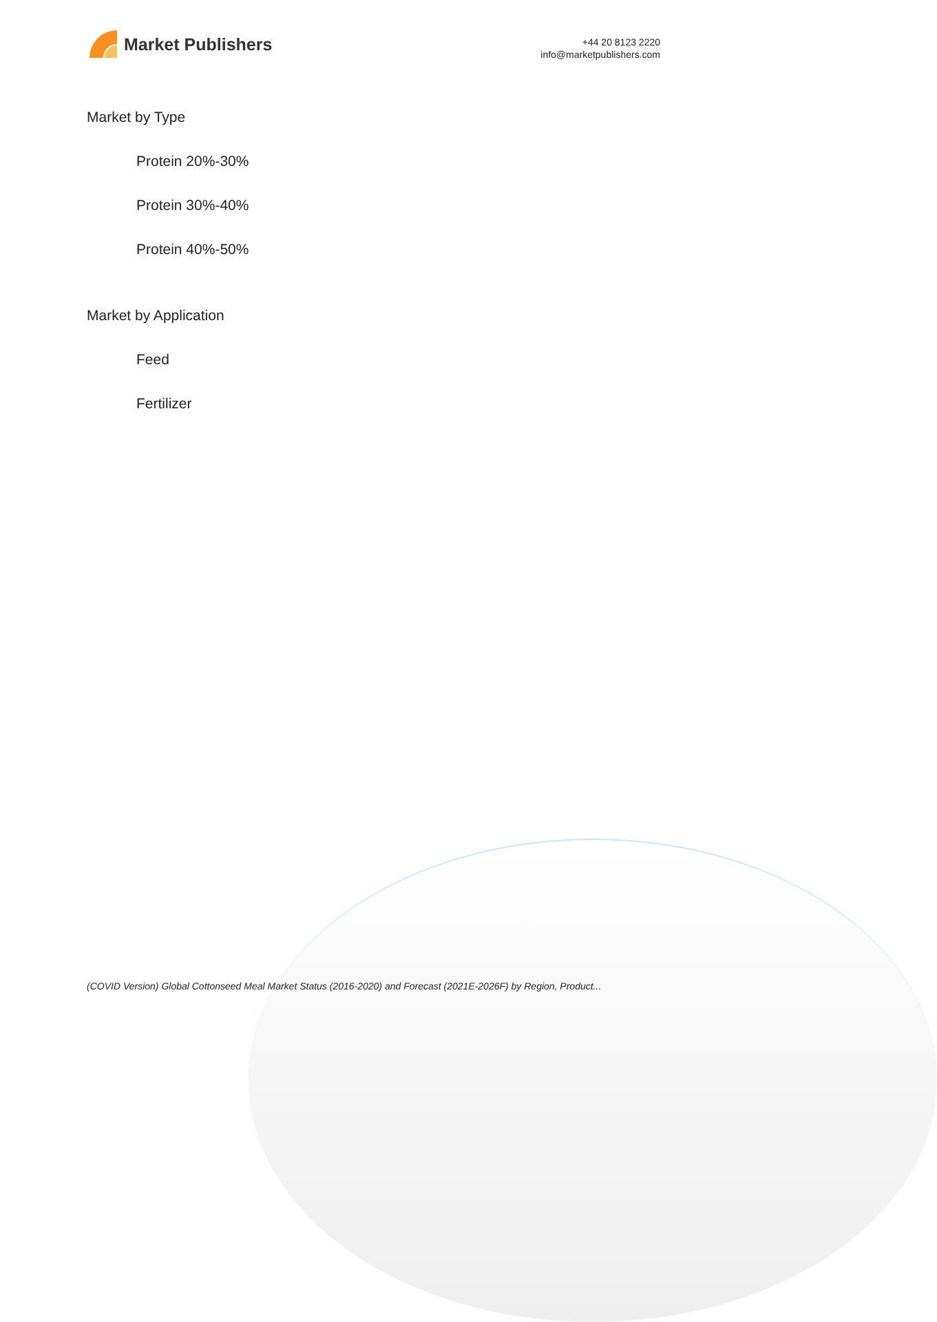Market Publishers
+44 20 8123 2220
info@marketpublishers.com
Market by Type
Protein 20%-30%
Protein 30%-40%
Protein 40%-50%
Market by Application
Feed
Fertilizer
(COVID Version) Global Cottonseed Meal Market Status (2016-2020) and Forecast (2021E-2026F) by Region, Product...